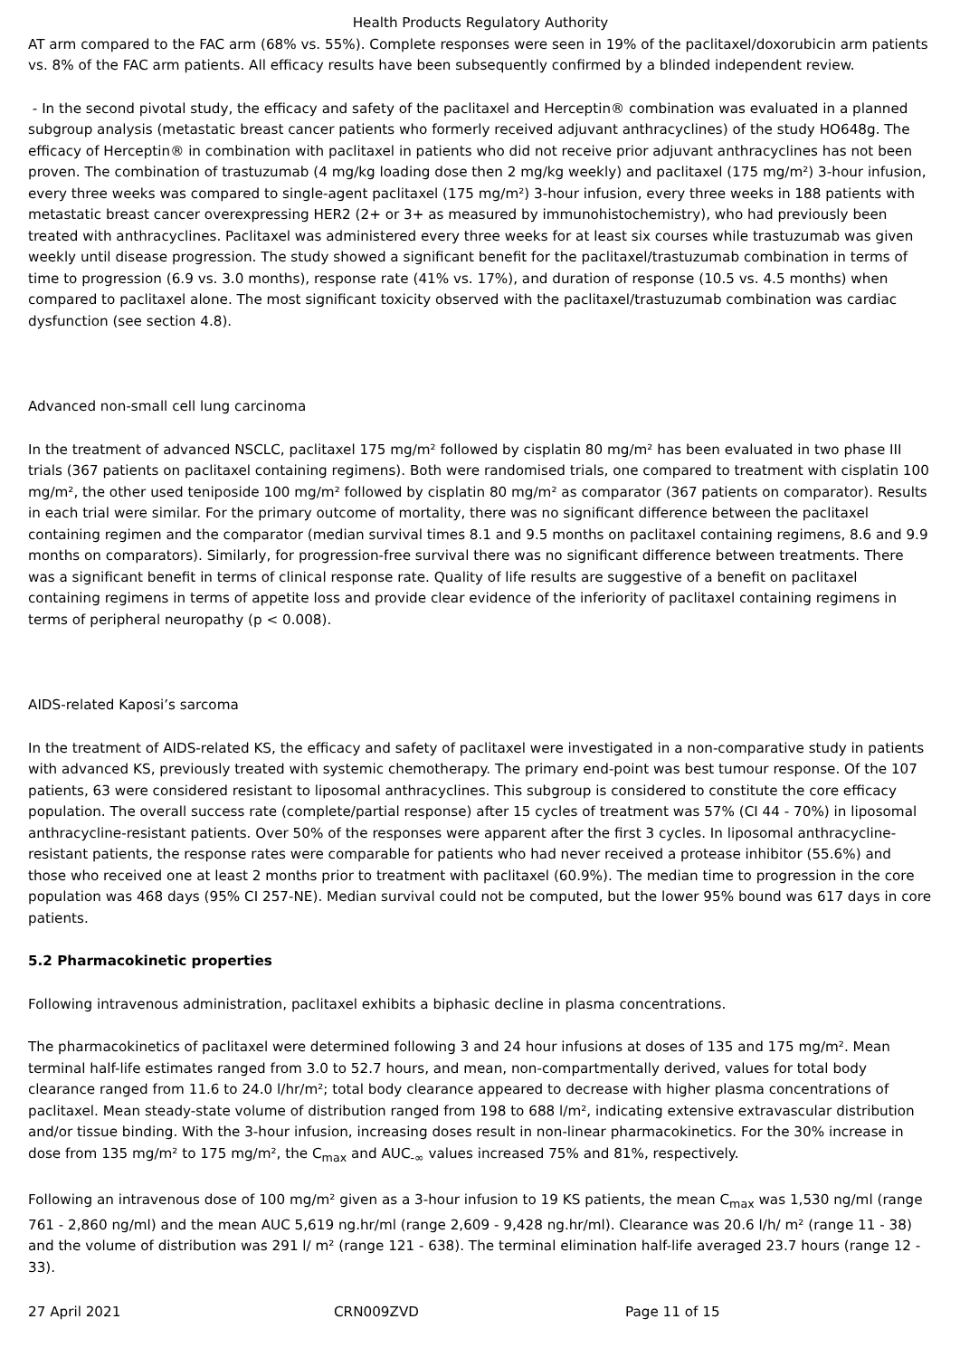Health Products Regulatory Authority
AT arm compared to the FAC arm (68% vs. 55%). Complete responses were seen in 19% of the paclitaxel/doxorubicin arm patients vs. 8% of the FAC arm patients. All efficacy results have been subsequently confirmed by a blinded independent review.
- In the second pivotal study, the efficacy and safety of the paclitaxel and Herceptin® combination was evaluated in a planned subgroup analysis (metastatic breast cancer patients who formerly received adjuvant anthracyclines) of the study HO648g. The efficacy of Herceptin® in combination with paclitaxel in patients who did not receive prior adjuvant anthracyclines has not been proven. The combination of trastuzumab (4 mg/kg loading dose then 2 mg/kg weekly) and paclitaxel (175 mg/m²) 3-hour infusion, every three weeks was compared to single-agent paclitaxel (175 mg/m²) 3-hour infusion, every three weeks in 188 patients with metastatic breast cancer overexpressing HER2 (2+ or 3+ as measured by immunohistochemistry), who had previously been treated with anthracyclines. Paclitaxel was administered every three weeks for at least six courses while trastuzumab was given weekly until disease progression. The study showed a significant benefit for the paclitaxel/trastuzumab combination in terms of time to progression (6.9 vs. 3.0 months), response rate (41% vs. 17%), and duration of response (10.5 vs. 4.5 months) when compared to paclitaxel alone. The most significant toxicity observed with the paclitaxel/trastuzumab combination was cardiac dysfunction (see section 4.8).
Advanced non-small cell lung carcinoma
In the treatment of advanced NSCLC, paclitaxel 175 mg/m² followed by cisplatin 80 mg/m² has been evaluated in two phase III trials (367 patients on paclitaxel containing regimens). Both were randomised trials, one compared to treatment with cisplatin 100 mg/m², the other used teniposide 100 mg/m² followed by cisplatin 80 mg/m² as comparator (367 patients on comparator). Results in each trial were similar. For the primary outcome of mortality, there was no significant difference between the paclitaxel containing regimen and the comparator (median survival times 8.1 and 9.5 months on paclitaxel containing regimens, 8.6 and 9.9 months on comparators). Similarly, for progression-free survival there was no significant difference between treatments. There was a significant benefit in terms of clinical response rate. Quality of life results are suggestive of a benefit on paclitaxel containing regimens in terms of appetite loss and provide clear evidence of the inferiority of paclitaxel containing regimens in terms of peripheral neuropathy (p < 0.008).
AIDS-related Kaposi’s sarcoma
In the treatment of AIDS-related KS, the efficacy and safety of paclitaxel were investigated in a non-comparative study in patients with advanced KS, previously treated with systemic chemotherapy. The primary end-point was best tumour response. Of the 107 patients, 63 were considered resistant to liposomal anthracyclines. This subgroup is considered to constitute the core efficacy population. The overall success rate (complete/partial response) after 15 cycles of treatment was 57% (CI 44 - 70%) in liposomal anthracycline-resistant patients. Over 50% of the responses were apparent after the first 3 cycles. In liposomal anthracycline-resistant patients, the response rates were comparable for patients who had never received a protease inhibitor (55.6%) and those who received one at least 2 months prior to treatment with paclitaxel (60.9%). The median time to progression in the core population was 468 days (95% CI 257-NE). Median survival could not be computed, but the lower 95% bound was 617 days in core patients.
5.2 Pharmacokinetic properties
Following intravenous administration, paclitaxel exhibits a biphasic decline in plasma concentrations.
The pharmacokinetics of paclitaxel were determined following 3 and 24 hour infusions at doses of 135 and 175 mg/m². Mean terminal half-life estimates ranged from 3.0 to 52.7 hours, and mean, non-compartmentally derived, values for total body clearance ranged from 11.6 to 24.0 l/hr/m²; total body clearance appeared to decrease with higher plasma concentrations of paclitaxel. Mean steady-state volume of distribution ranged from 198 to 688 l/m², indicating extensive extravascular distribution and/or tissue binding. With the 3-hour infusion, increasing doses result in non-linear pharmacokinetics. For the 30% increase in dose from 135 mg/m² to 175 mg/m², the C<sub>max</sub> and AUC<sub>-∞</sub> values increased 75% and 81%, respectively.
Following an intravenous dose of 100 mg/m² given as a 3-hour infusion to 19 KS patients, the mean C<sub>max</sub> was 1,530 ng/ml (range 761 - 2,860 ng/ml) and the mean AUC 5,619 ng.hr/ml (range 2,609 - 9,428 ng.hr/ml). Clearance was 20.6 l/h/ m² (range 11 - 38) and the volume of distribution was 291 l/ m² (range 121 - 638). The terminal elimination half-life averaged 23.7 hours (range 12 - 33).
27 April 2021 CRN009ZVD Page 11 of 15